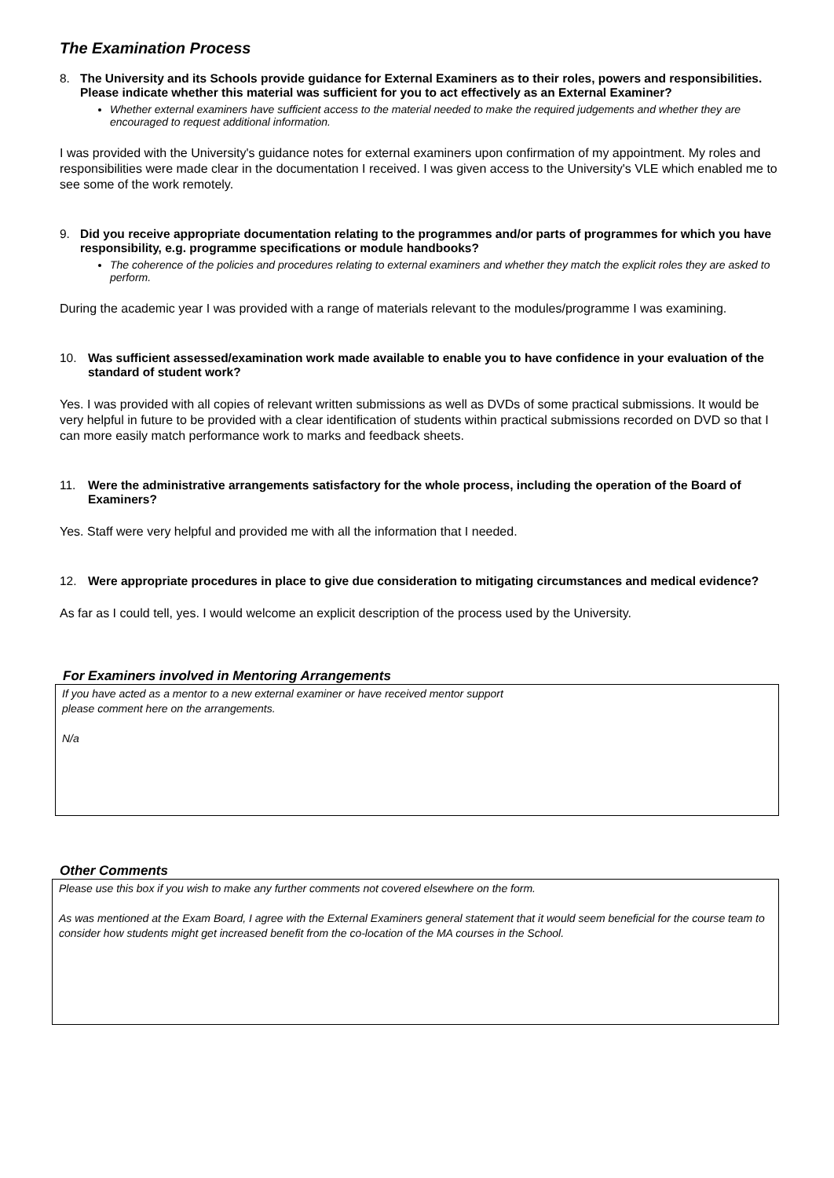The Examination Process
8. The University and its Schools provide guidance for External Examiners as to their roles, powers and responsibilities. Please indicate whether this material was sufficient for you to act effectively as an External Examiner?
Whether external examiners have sufficient access to the material needed to make the required judgements and whether they are encouraged to request additional information.
I was provided with the University's guidance notes for external examiners upon confirmation of my appointment. My roles and responsibilities were made clear in the documentation I received. I was given access to the University's VLE which enabled me to see some of the work remotely.
9. Did you receive appropriate documentation relating to the programmes and/or parts of programmes for which you have responsibility, e.g. programme specifications or module handbooks?
The coherence of the policies and procedures relating to external examiners and whether they match the explicit roles they are asked to perform.
During the academic year I was provided with a range of materials relevant to the modules/programme I was examining.
10. Was sufficient assessed/examination work made available to enable you to have confidence in your evaluation of the standard of student work?
Yes. I was provided with all copies of relevant written submissions as well as DVDs of some practical submissions. It would be very helpful in future to be provided with a clear identification of students within practical submissions recorded on DVD so that I can more easily match performance work to marks and feedback sheets.
11. Were the administrative arrangements satisfactory for the whole process, including the operation of the Board of Examiners?
Yes. Staff were very helpful and provided me with all the information that I needed.
12. Were appropriate procedures in place to give due consideration to mitigating circumstances and medical evidence?
As far as I could tell, yes. I would welcome an explicit description of the process used by the University.
For Examiners involved in Mentoring Arrangements
If you have acted as a mentor to a new external examiner or have received mentor support
please comment here on the arrangements.
N/a
Other Comments
Please use this box if you wish to make any further comments not covered elsewhere on the form.
As was mentioned at the Exam Board, I agree with the External Examiners general statement that it would seem beneficial for the course team to consider how students might get increased benefit from the co-location of the MA courses in the School.